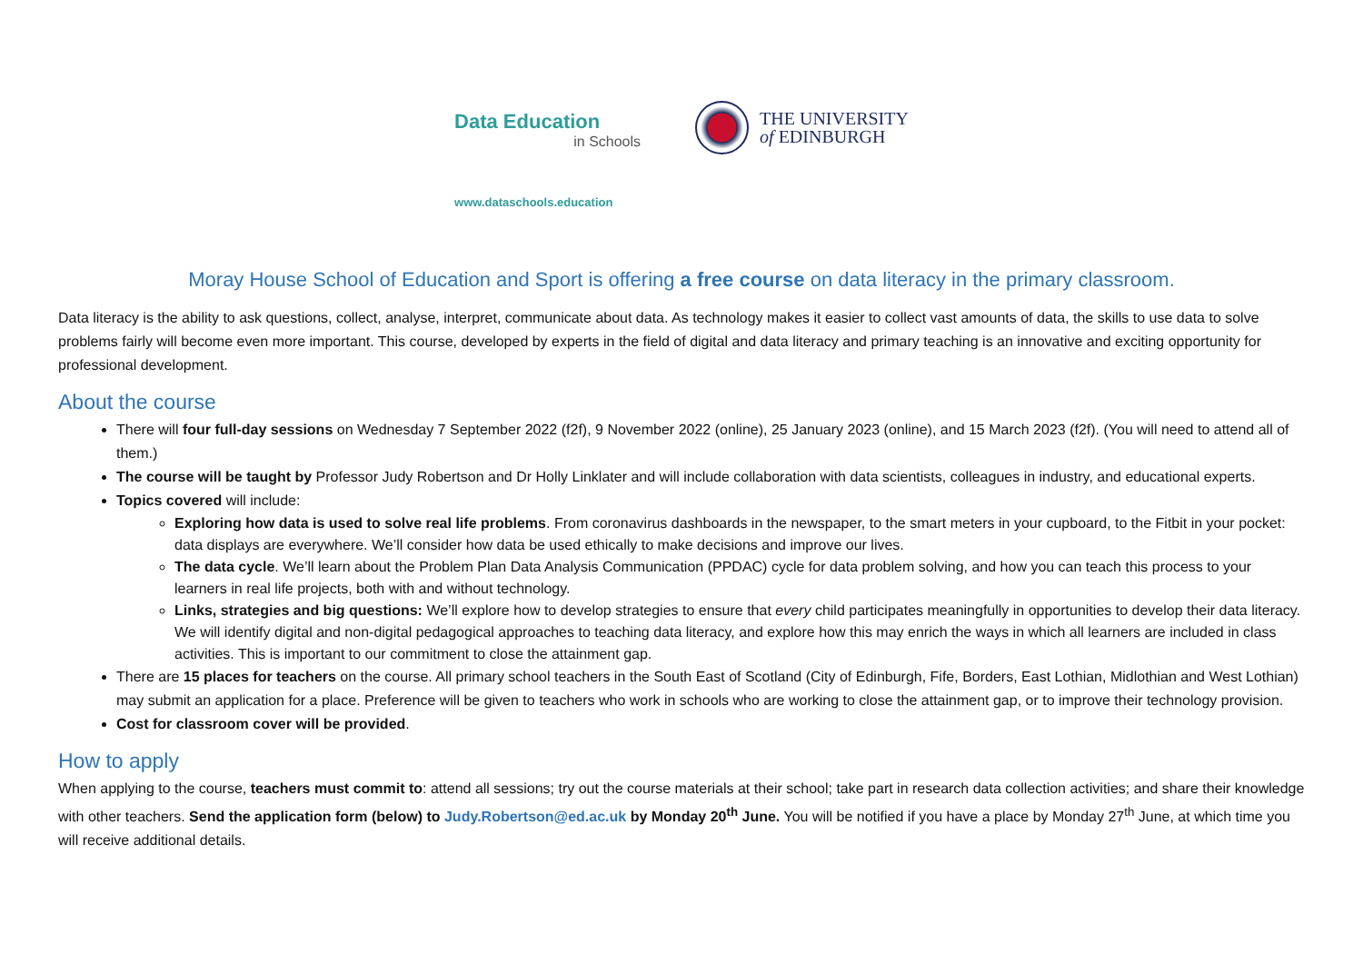Data Education
in Schools
www.dataschools.education
THE UNIVERSITY
of EDINBURGH
Moray House School of Education and Sport is offering a free course on data literacy in the primary classroom.
Data literacy is the ability to ask questions, collect, analyse, interpret, communicate about data. As technology makes it easier to collect vast amounts of data, the skills to use data to solve problems fairly will become even more important. This course, developed by experts in the field of digital and data literacy and primary teaching is an innovative and exciting opportunity for professional development.
About the course
There will four full-day sessions on Wednesday 7 September 2022 (f2f), 9 November 2022 (online), 25 January 2023 (online), and 15 March 2023 (f2f). (You will need to attend all of them.)
The course will be taught by Professor Judy Robertson and Dr Holly Linklater and will include collaboration with data scientists, colleagues in industry, and educational experts.
Topics covered will include:
Exploring how data is used to solve real life problems. From coronavirus dashboards in the newspaper, to the smart meters in your cupboard, to the Fitbit in your pocket: data displays are everywhere. We’ll consider how data be used ethically to make decisions and improve our lives.
The data cycle. We’ll learn about the Problem Plan Data Analysis Communication (PPDAC) cycle for data problem solving, and how you can teach this process to your learners in real life projects, both with and without technology.
Links, strategies and big questions: We’ll explore how to develop strategies to ensure that every child participates meaningfully in opportunities to develop their data literacy. We will identify digital and non-digital pedagogical approaches to teaching data literacy, and explore how this may enrich the ways in which all learners are included in class activities. This is important to our commitment to close the attainment gap.
There are 15 places for teachers on the course. All primary school teachers in the South East of Scotland (City of Edinburgh, Fife, Borders, East Lothian, Midlothian and West Lothian) may submit an application for a place. Preference will be given to teachers who work in schools who are working to close the attainment gap, or to improve their technology provision.
Cost for classroom cover will be provided.
How to apply
When applying to the course, teachers must commit to: attend all sessions; try out the course materials at their school; take part in research data collection activities; and share their knowledge with other teachers. Send the application form (below) to Judy.Robertson@ed.ac.uk by Monday 20<sup>th</sup> June. You will be notified if you have a place by Monday 27<sup>th</sup> June, at which time you will receive additional details.